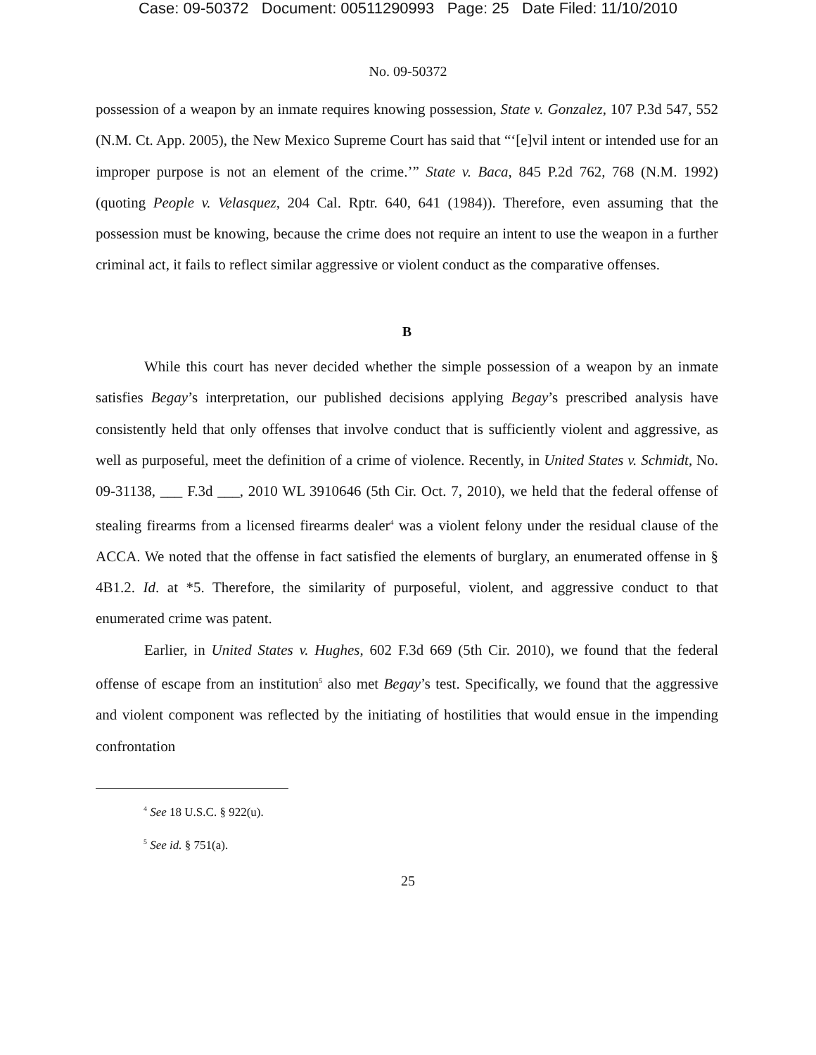Case: 09-50372 Document: 00511290993 Page: 25 Date Filed: 11/10/2010
No. 09-50372
possession of a weapon by an inmate requires knowing possession, State v. Gonzalez, 107 P.3d 547, 552 (N.M. Ct. App. 2005), the New Mexico Supreme Court has said that “‘[e]vil intent or intended use for an improper purpose is not an element of the crime.’” State v. Baca, 845 P.2d 762, 768 (N.M. 1992) (quoting People v. Velasquez, 204 Cal. Rptr. 640, 641 (1984)). Therefore, even assuming that the possession must be knowing, because the crime does not require an intent to use the weapon in a further criminal act, it fails to reflect similar aggressive or violent conduct as the comparative offenses.
B
While this court has never decided whether the simple possession of a weapon by an inmate satisfies Begay’s interpretation, our published decisions applying Begay’s prescribed analysis have consistently held that only offenses that involve conduct that is sufficiently violent and aggressive, as well as purposeful, meet the definition of a crime of violence. Recently, in United States v. Schmidt, No. 09-31138, ___ F.3d ___, 2010 WL 3910646 (5th Cir. Oct. 7, 2010), we held that the federal offense of stealing firearms from a licensed firearms dealer<sup>4</sup> was a violent felony under the residual clause of the ACCA. We noted that the offense in fact satisfied the elements of burglary, an enumerated offense in § 4B1.2. Id. at *5. Therefore, the similarity of purposeful, violent, and aggressive conduct to that enumerated crime was patent.
Earlier, in United States v. Hughes, 602 F.3d 669 (5th Cir. 2010), we found that the federal offense of escape from an institution<sup>5</sup> also met Begay’s test. Specifically, we found that the aggressive and violent component was reflected by the initiating of hostilities that would ensue in the impending confrontation
<sup>4</sup> See 18 U.S.C. § 922(u).
<sup>5</sup> See id. § 751(a).
25